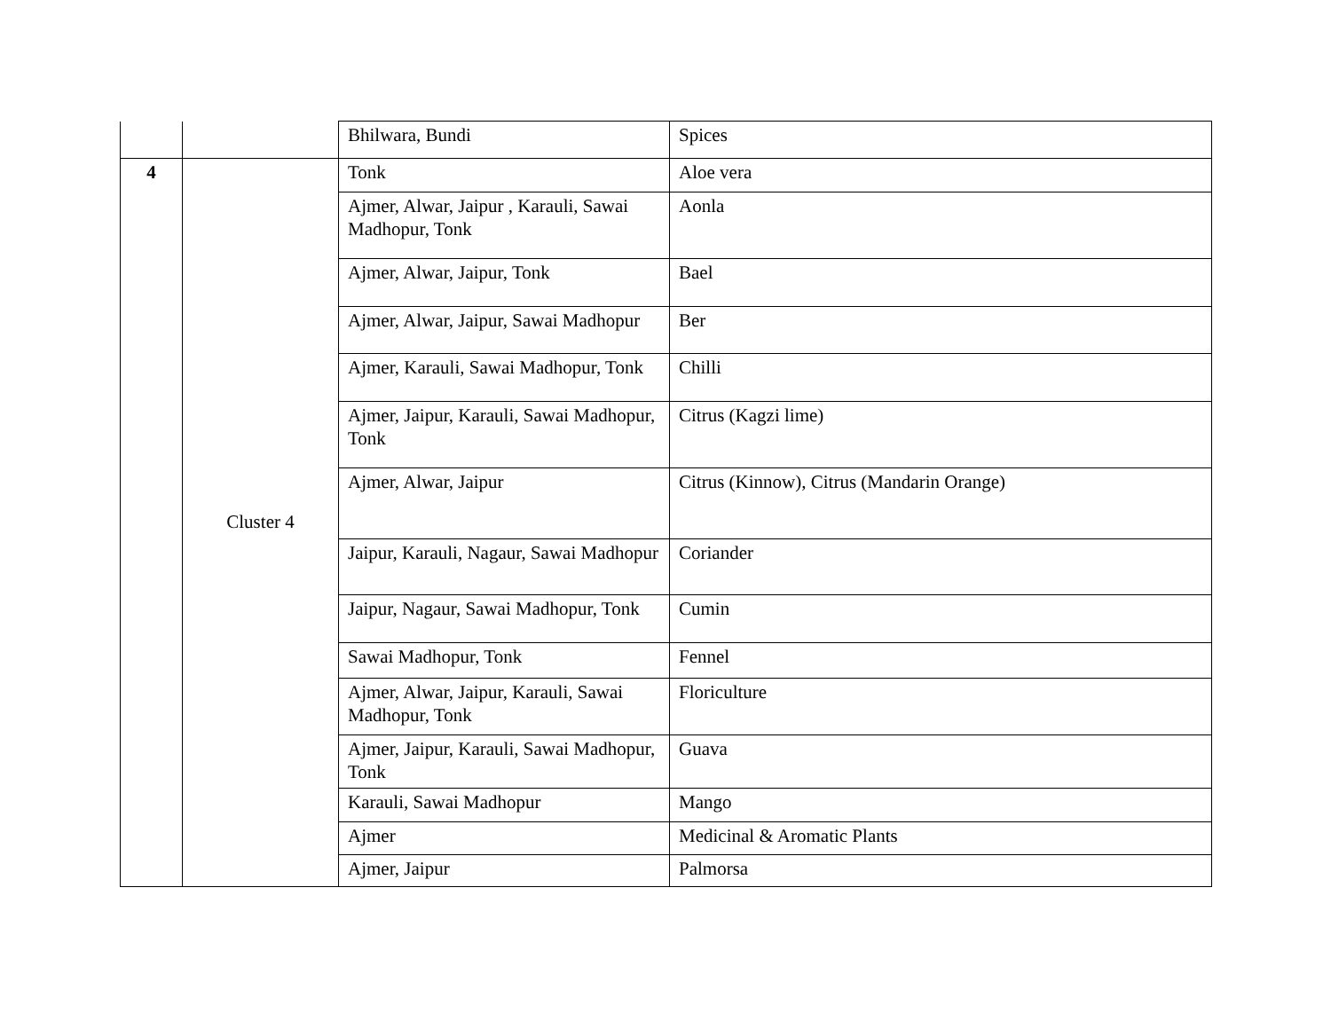| | | Bhilwara, Bundi | Spices |
| 4 | Cluster 4 | Tonk | Aloe vera |
| | | Ajmer, Alwar, Jaipur , Karauli, Sawai Madhopur, Tonk | Aonla |
| | | Ajmer, Alwar, Jaipur, Tonk | Bael |
| | | Ajmer, Alwar, Jaipur, Sawai Madhopur | Ber |
| | | Ajmer, Karauli, Sawai Madhopur, Tonk | Chilli |
| | | Ajmer, Jaipur, Karauli, Sawai Madhopur, Tonk | Citrus (Kagzi lime) |
| | | Ajmer, Alwar, Jaipur | Citrus (Kinnow), Citrus (Mandarin Orange) |
| | | Jaipur, Karauli, Nagaur, Sawai Madhopur | Coriander |
| | | Jaipur, Nagaur, Sawai Madhopur, Tonk | Cumin |
| | | Sawai Madhopur, Tonk | Fennel |
| | | Ajmer, Alwar, Jaipur, Karauli, Sawai Madhopur, Tonk | Floriculture |
| | | Ajmer, Jaipur, Karauli, Sawai Madhopur, Tonk | Guava |
| | | Karauli, Sawai Madhopur | Mango |
| | | Ajmer | Medicinal & Aromatic Plants |
| | | Ajmer, Jaipur | Palmorsa |